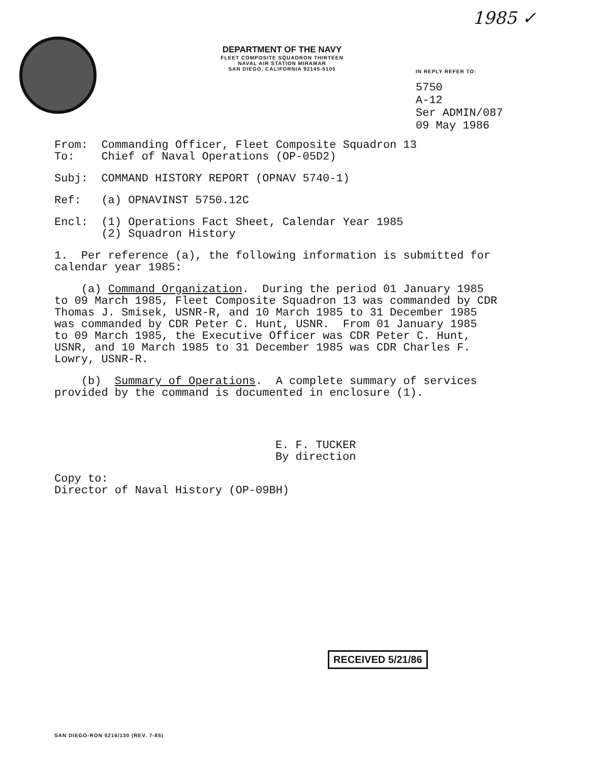1985 ✓
DEPARTMENT OF THE NAVY
FLEET COMPOSITE SQUADRON THIRTEEN
NAVAL AIR STATION MIRAMAR
SAN DIEGO, CALIFORNIA 92145-5105
IN REPLY REFER TO:
5750
A-12
Ser ADMIN/087
09 May 1986
From: Commanding Officer, Fleet Composite Squadron 13 To: Chief of Naval Operations (OP-05D2)
Subj: COMMAND HISTORY REPORT (OPNAV 5740-1)
Ref: (a) OPNAVINST 5750.12C
Encl: (1) Operations Fact Sheet, Calendar Year 1985 (2) Squadron History
1. Per reference (a), the following information is submitted for calendar year 1985:
(a) Command Organization. During the period 01 January 1985 to 09 March 1985, Fleet Composite Squadron 13 was commanded by CDR Thomas J. Smisek, USNR-R, and 10 March 1985 to 31 December 1985 was commanded by CDR Peter C. Hunt, USNR. From 01 January 1985 to 09 March 1985, the Executive Officer was CDR Peter C. Hunt, USNR, and 10 March 1985 to 31 December 1985 was CDR Charles F. Lowry, USNR-R.
(b) Summary of Operations. A complete summary of services provided by the command is documented in enclosure (1).
E. F. TUCKER By direction
Copy to: Director of Naval History (OP-09BH)
RECEIVED 5/21/86
SAN DIEGO-RON 5216/130 (REV. 7-85)